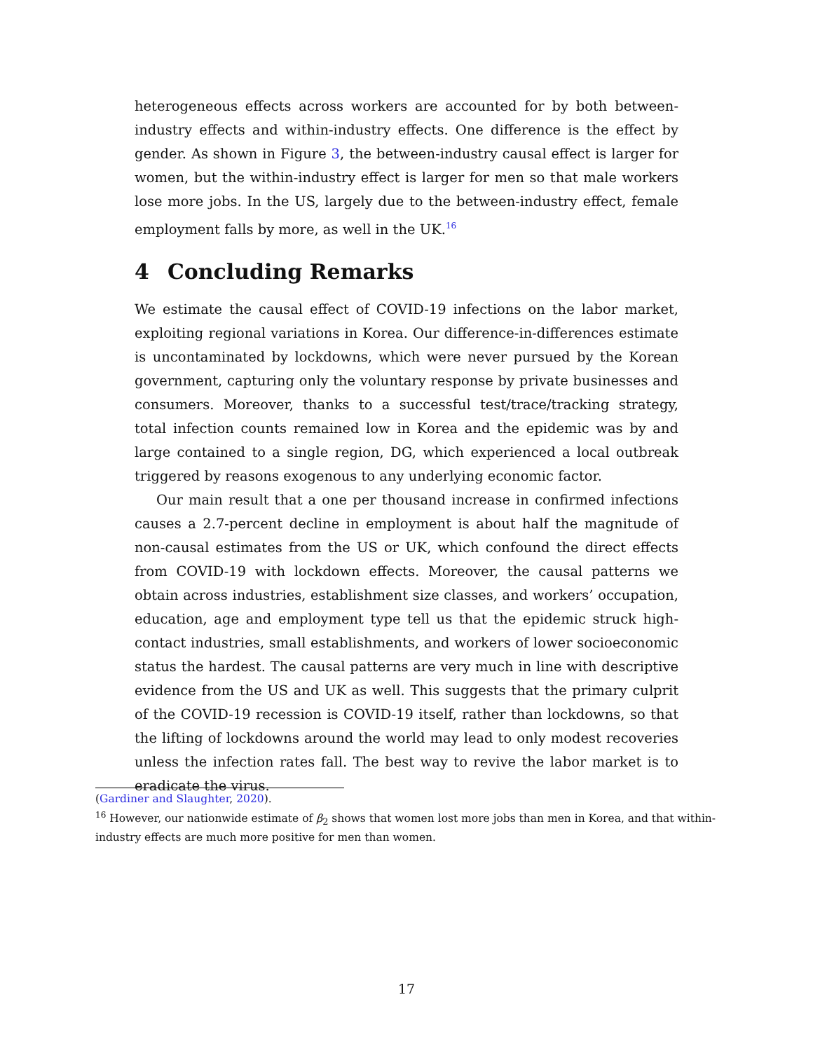heterogeneous effects across workers are accounted for by both between-industry effects and within-industry effects. One difference is the effect by gender. As shown in Figure 3, the between-industry causal effect is larger for women, but the within-industry effect is larger for men so that male workers lose more jobs. In the US, largely due to the between-industry effect, female employment falls by more, as well in the UK.<sup>16</sup>
4 Concluding Remarks
We estimate the causal effect of COVID-19 infections on the labor market, exploiting regional variations in Korea. Our difference-in-differences estimate is uncontaminated by lockdowns, which were never pursued by the Korean government, capturing only the voluntary response by private businesses and consumers. Moreover, thanks to a successful test/trace/tracking strategy, total infection counts remained low in Korea and the epidemic was by and large contained to a single region, DG, which experienced a local outbreak triggered by reasons exogenous to any underlying economic factor.
Our main result that a one per thousand increase in confirmed infections causes a 2.7-percent decline in employment is about half the magnitude of non-causal estimates from the US or UK, which confound the direct effects from COVID-19 with lockdown effects. Moreover, the causal patterns we obtain across industries, establishment size classes, and workers’ occupation, education, age and employment type tell us that the epidemic struck high-contact industries, small establishments, and workers of lower socioeconomic status the hardest. The causal patterns are very much in line with descriptive evidence from the US and UK as well. This suggests that the primary culprit of the COVID-19 recession is COVID-19 itself, rather than lockdowns, so that the lifting of lockdowns around the world may lead to only modest recoveries unless the infection rates fall. The best way to revive the labor market is to eradicate the virus.
(Gardiner and Slaughter, 2020).
<sup>16</sup> However, our nationwide estimate of β<sub>2</sub> shows that women lost more jobs than men in Korea, and that within-industry effects are much more positive for men than women.
17